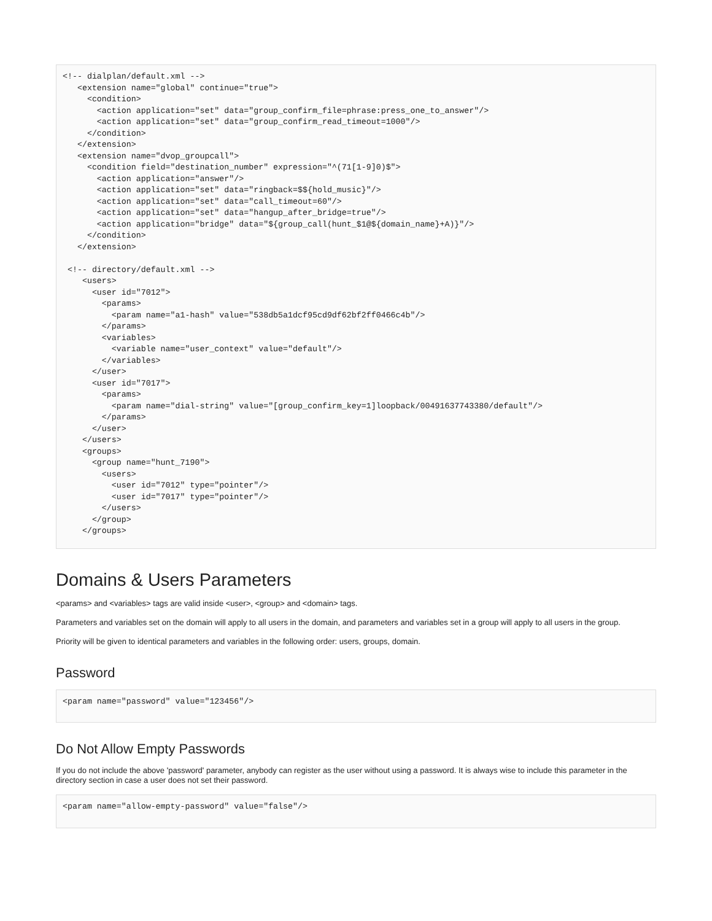<!-- dialplan/default.xml -->
   <extension name="global" continue="true">
     <condition>
       <action application="set" data="group_confirm_file=phrase:press_one_to_answer"/>
       <action application="set" data="group_confirm_read_timeout=1000"/>
     </condition>
   </extension>
   <extension name="dvop_groupcall">
     <condition field="destination_number" expression="^(71[1-9]0)$">
       <action application="answer"/>
       <action application="set" data="ringback=$${hold_music}"/>
       <action application="set" data="call_timeout=60"/>
       <action application="set" data="hangup_after_bridge=true"/>
       <action application="bridge" data="${group_call(hunt_$1@${domain_name}+A)}"/>
     </condition>
   </extension>

 <!-- directory/default.xml -->
    <users>
      <user id="7012">
        <params>
          <param name="a1-hash" value="538db5a1dcf95cd9df62bf2ff0466c4b"/>
        </params>
        <variables>
          <variable name="user_context" value="default"/>
        </variables>
      </user>
      <user id="7017">
        <params>
          <param name="dial-string" value="[group_confirm_key=1]loopback/00491637743380/default"/>
        </params>
      </user>
    </users>
    <groups>
      <group name="hunt_7190">
        <users>
          <user id="7012" type="pointer"/>
          <user id="7017" type="pointer"/>
        </users>
      </group>
    </groups>
Domains & Users Parameters
<params> and <variables> tags are valid inside <user>, <group> and <domain> tags.
Parameters and variables set on the domain will apply to all users in the domain, and parameters and variables set in a group will apply to all users in the group.
Priority will be given to identical parameters and variables in the following order: users, groups, domain.
Password
<param name="password" value="123456"/>
Do Not Allow Empty Passwords
If you do not include the above 'password' parameter, anybody can register as the user without using a password. It is always wise to include this parameter in the directory section in case a user does not set their password.
<param name="allow-empty-password" value="false"/>